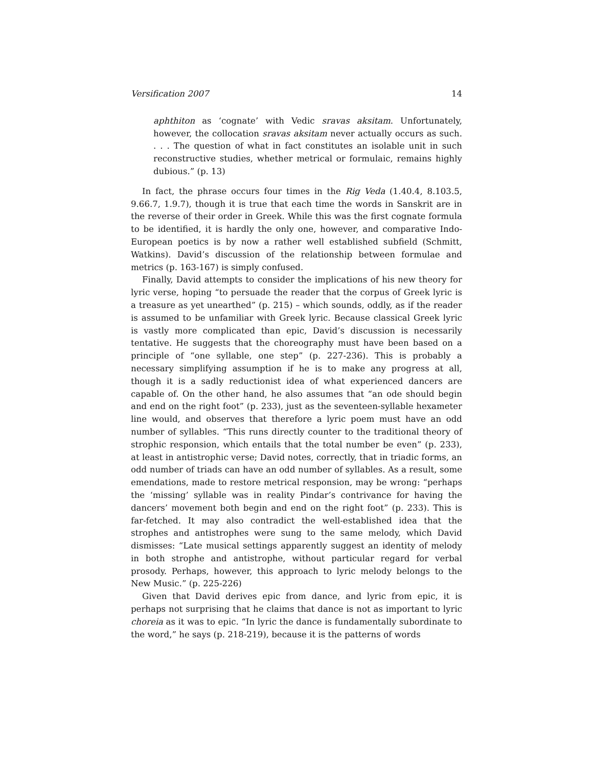Versification 2007 14
aphthiton as ‘cognate’ with Vedic sravas aksitam. Unfortunately, however, the collocation sravas aksitam never actually occurs as such. . . . The question of what in fact constitutes an isolable unit in such reconstructive studies, whether metrical or formulaic, remains highly dubious.” (p. 13)
In fact, the phrase occurs four times in the Rig Veda (1.40.4, 8.103.5, 9.66.7, 1.9.7), though it is true that each time the words in Sanskrit are in the reverse of their order in Greek. While this was the first cognate formula to be identified, it is hardly the only one, however, and comparative Indo-European poetics is by now a rather well established subfield (Schmitt, Watkins). David’s discussion of the relationship between formulae and metrics (p. 163-167) is simply confused.
Finally, David attempts to consider the implications of his new theory for lyric verse, hoping “to persuade the reader that the corpus of Greek lyric is a treasure as yet unearthed” (p. 215) – which sounds, oddly, as if the reader is assumed to be unfamiliar with Greek lyric. Because classical Greek lyric is vastly more complicated than epic, David’s discussion is necessarily tentative. He suggests that the choreography must have been based on a principle of “one syllable, one step” (p. 227-236). This is probably a necessary simplifying assumption if he is to make any progress at all, though it is a sadly reductionist idea of what experienced dancers are capable of. On the other hand, he also assumes that “an ode should begin and end on the right foot” (p. 233), just as the seventeen-syllable hexameter line would, and observes that therefore a lyric poem must have an odd number of syllables. “This runs directly counter to the traditional theory of strophic responsion, which entails that the total number be even” (p. 233), at least in antistrophic verse; David notes, correctly, that in triadic forms, an odd number of triads can have an odd number of syllables. As a result, some emendations, made to restore metrical responsion, may be wrong: “perhaps the ‘missing’ syllable was in reality Pindar’s contrivance for having the dancers’ movement both begin and end on the right foot” (p. 233). This is far-fetched. It may also contradict the well-established idea that the strophes and antistrophes were sung to the same melody, which David dismisses: “Late musical settings apparently suggest an identity of melody in both strophe and antistrophe, without particular regard for verbal prosody. Perhaps, however, this approach to lyric melody belongs to the New Music.” (p. 225-226)
Given that David derives epic from dance, and lyric from epic, it is perhaps not surprising that he claims that dance is not as important to lyric choreia as it was to epic. “In lyric the dance is fundamentally subordinate to the word,” he says (p. 218-219), because it is the patterns of words